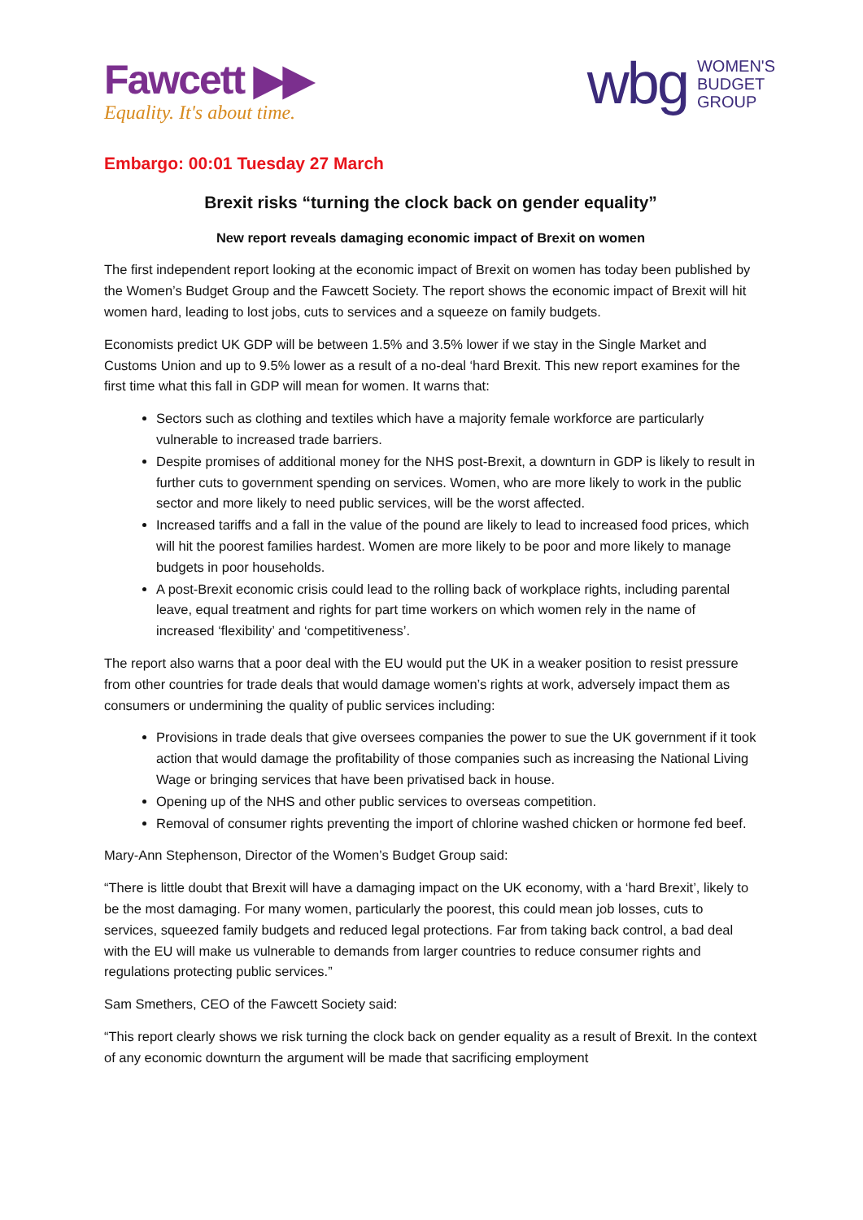Fawcett ▶▶
Equality. It's about time.
wbg WOMEN'S
BUDGET
GROUP
Embargo: 00:01 Tuesday 27 March
Brexit risks “turning the clock back on gender equality”
New report reveals damaging economic impact of Brexit on women
The first independent report looking at the economic impact of Brexit on women has today been published by the Women’s Budget Group and the Fawcett Society. The report shows the economic impact of Brexit will hit women hard, leading to lost jobs, cuts to services and a squeeze on family budgets.
Economists predict UK GDP will be between 1.5% and 3.5% lower if we stay in the Single Market and Customs Union and up to 9.5% lower as a result of a no-deal ‘hard Brexit. This new report examines for the first time what this fall in GDP will mean for women. It warns that:
Sectors such as clothing and textiles which have a majority female workforce are particularly vulnerable to increased trade barriers.
Despite promises of additional money for the NHS post-Brexit, a downturn in GDP is likely to result in further cuts to government spending on services. Women, who are more likely to work in the public sector and more likely to need public services, will be the worst affected.
Increased tariffs and a fall in the value of the pound are likely to lead to increased food prices, which will hit the poorest families hardest. Women are more likely to be poor and more likely to manage budgets in poor households.
A post-Brexit economic crisis could lead to the rolling back of workplace rights, including parental leave, equal treatment and rights for part time workers on which women rely in the name of increased ‘flexibility’ and ‘competitiveness’.
The report also warns that a poor deal with the EU would put the UK in a weaker position to resist pressure from other countries for trade deals that would damage women’s rights at work, adversely impact them as consumers or undermining the quality of public services including:
Provisions in trade deals that give oversees companies the power to sue the UK government if it took action that would damage the profitability of those companies such as increasing the National Living Wage or bringing services that have been privatised back in house.
Opening up of the NHS and other public services to overseas competition.
Removal of consumer rights preventing the import of chlorine washed chicken or hormone fed beef.
Mary-Ann Stephenson, Director of the Women’s Budget Group said:
“There is little doubt that Brexit will have a damaging impact on the UK economy, with a ‘hard Brexit’, likely to be the most damaging. For many women, particularly the poorest, this could mean job losses, cuts to services, squeezed family budgets and reduced legal protections. Far from taking back control, a bad deal with the EU will make us vulnerable to demands from larger countries to reduce consumer rights and regulations protecting public services.”
Sam Smethers, CEO of the Fawcett Society said:
“This report clearly shows we risk turning the clock back on gender equality as a result of Brexit. In the context of any economic downturn the argument will be made that sacrificing employment